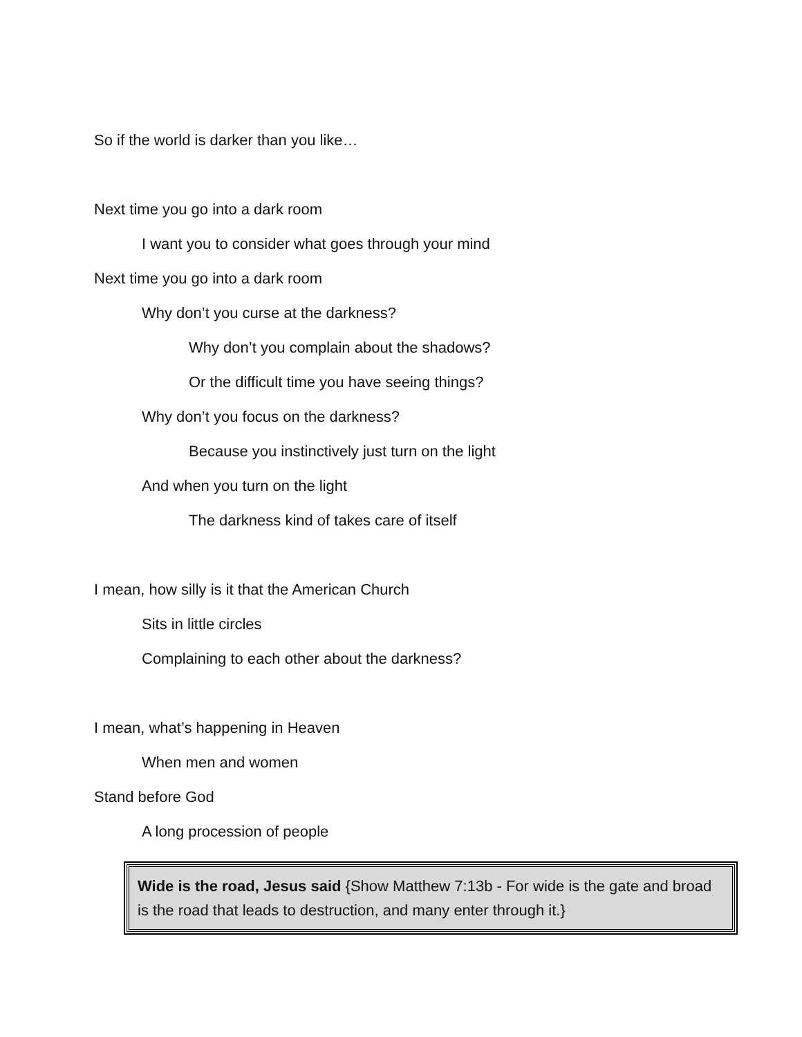So if the world is darker than you like…
Next time you go into a dark room
I want you to consider what goes through your mind
Next time you go into a dark room
Why don’t you curse at the darkness?
Why don’t you complain about the shadows?
Or the difficult time you have seeing things?
Why don’t you focus on the darkness?
Because you instinctively just turn on the light
And when you turn on the light
The darkness kind of takes care of itself
I mean, how silly is it that the American Church
Sits in little circles
Complaining to each other about the darkness?
I mean, what’s happening in Heaven
When men and women
Stand before God
A long procession of people
Wide is the road, Jesus said {Show Matthew 7:13b - For wide is the gate and broad is the road that leads to destruction, and many enter through it.}